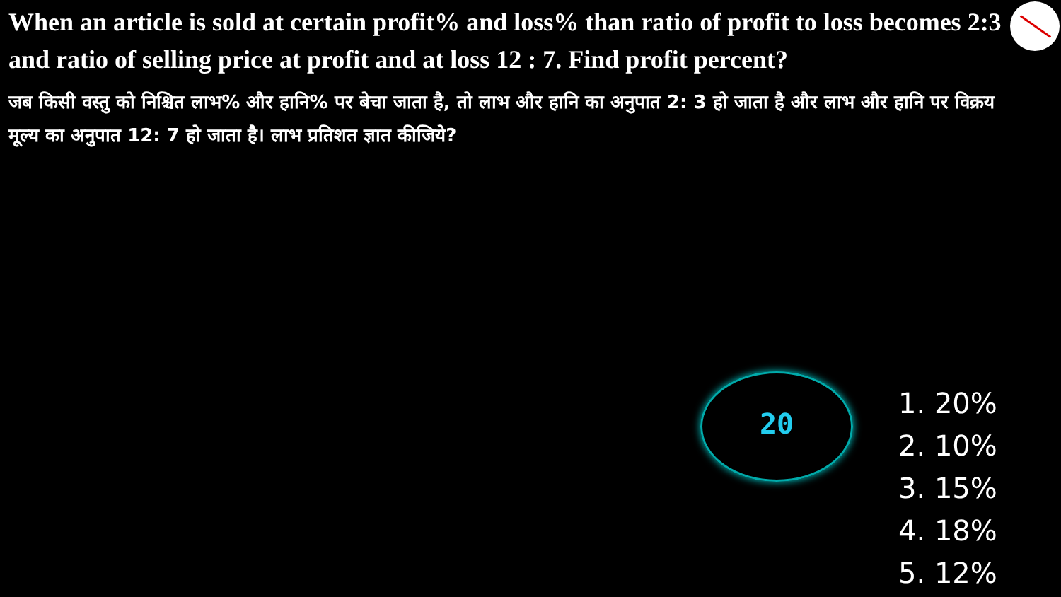When an article is sold at certain profit% and loss% than ratio of profit to loss becomes 2:3 and ratio of selling price at profit and at loss 12 : 7. Find profit percent?
जब किसी वस्तु को निश्चित लाभ% और हानि% पर बेचा जाता है, तो लाभ और हानि का अनुपात 2: 3 हो जाता है और लाभ और हानि पर विक्रय मूल्य का अनुपात 12: 7 हो जाता है। लाभ प्रतिशत ज्ञात कीजिये?
20
1. 20%
2. 10%
3. 15%
4. 18%
5. 12%